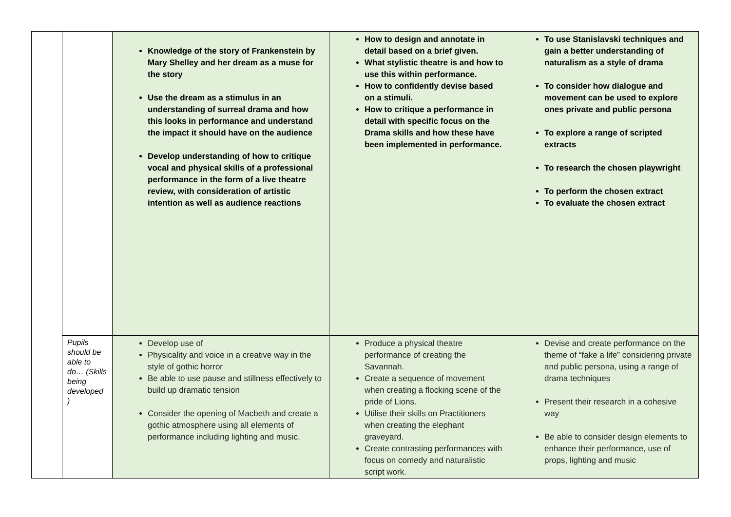| | | Knowledge of the story of Frankenstein by Mary Shelley and her dream as a muse for the story Use the dream as a stimulus in an understanding of surreal drama and how this looks in performance and understand the impact it should have on the audience Develop understanding of how to critique vocal and physical skills of a professional performance in the form of a live theatre review, with consideration of artistic intention as well as audience reactions | How to design and annotate in detail based on a brief given. What stylistic theatre is and how to use this within performance. How to confidently devise based on a stimuli. How to critique a performance in detail with specific focus on the Drama skills and how these have been implemented in performance. | To use Stanislavski techniques and gain a better understanding of naturalism as a style of drama To consider how dialogue and movement can be used to explore ones private and public persona To explore a range of scripted extracts To research the chosen playwright To perform the chosen extract To evaluate the chosen extract |
| | Pupils should be able to do… (Skills being developed ) | Develop use of Physicality and voice in a creative way in the style of gothic horror Be able to use pause and stillness effectively to build up dramatic tension Consider the opening of Macbeth and create a gothic atmosphere using all elements of performance including lighting and music. | Produce a physical theatre performance of creating the Savannah. Create a sequence of movement when creating a flocking scene of the pride of Lions. Utilise their skills on Practitioners when creating the elephant graveyard. Create contrasting performances with focus on comedy and naturalistic script work. | Devise and create performance on the theme of “fake a life” considering private and public persona, using a range of drama techniques Present their research in a cohesive way Be able to consider design elements to enhance their performance, use of props, lighting and music |